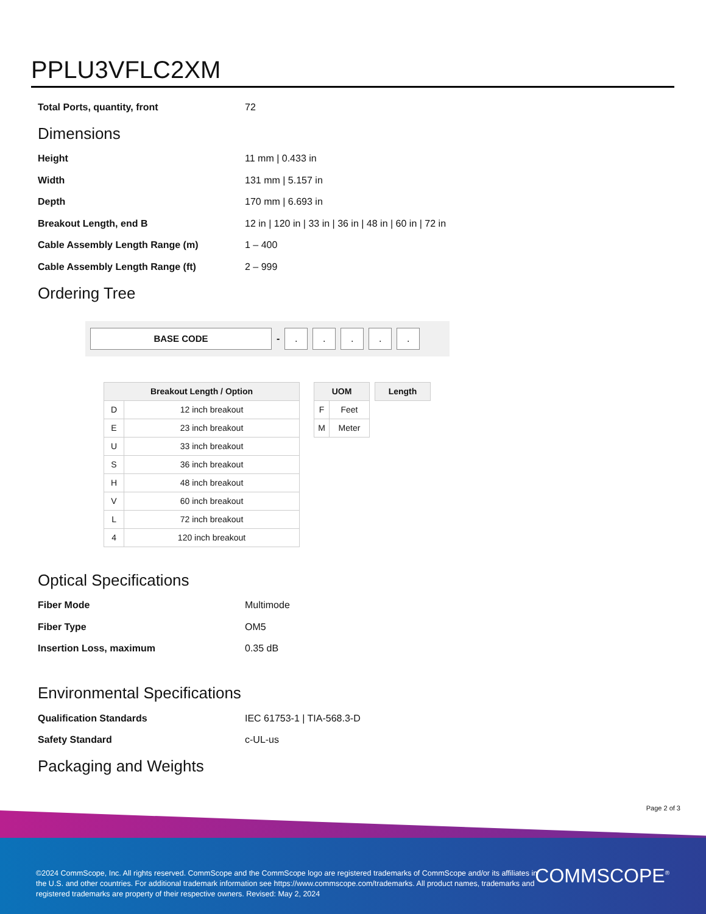PPLU3VFLC2XM
Total Ports, quantity, front 72
Dimensions
Height 11 mm | 0.433 in
Width 131 mm | 5.157 in
Depth 170 mm | 6.693 in
Breakout Length, end B 12 in | 120 in | 33 in | 36 in | 48 in | 60 in | 72 in
Cable Assembly Length Range (m) 1 – 400
Cable Assembly Length Range (ft) 2 – 999
Ordering Tree
BASE CODE
-
. . . . .
| Breakout Length / Option | |
| --- | --- |
| D | 12 inch breakout |
| E | 23 inch breakout |
| U | 33 inch breakout |
| S | 36 inch breakout |
| H | 48 inch breakout |
| V | 60 inch breakout |
| L | 72 inch breakout |
| 4 | 120 inch breakout |
| UOM | |
| --- | --- |
| F | Feet |
| M | Meter |
| Length |
| --- |
Optical Specifications
Fiber Mode Multimode
Fiber Type OM5
Insertion Loss, maximum 0.35 dB
Environmental Specifications
Qualification Standards IEC 61753-1 | TIA-568.3-D
Safety Standard c-UL-us
Packaging and Weights
Page 2 of 3
©2024 CommScope, Inc. All rights reserved. CommScope and the CommScope logo are registered trademarks of CommScope and/or its affiliates in the U.S. and other countries. For additional trademark information see https://www.commscope.com/trademarks. All product names, trademarks and registered trademarks are property of their respective owners. Revised: May 2, 2024
COMMSCOPE<sup>®</sup>